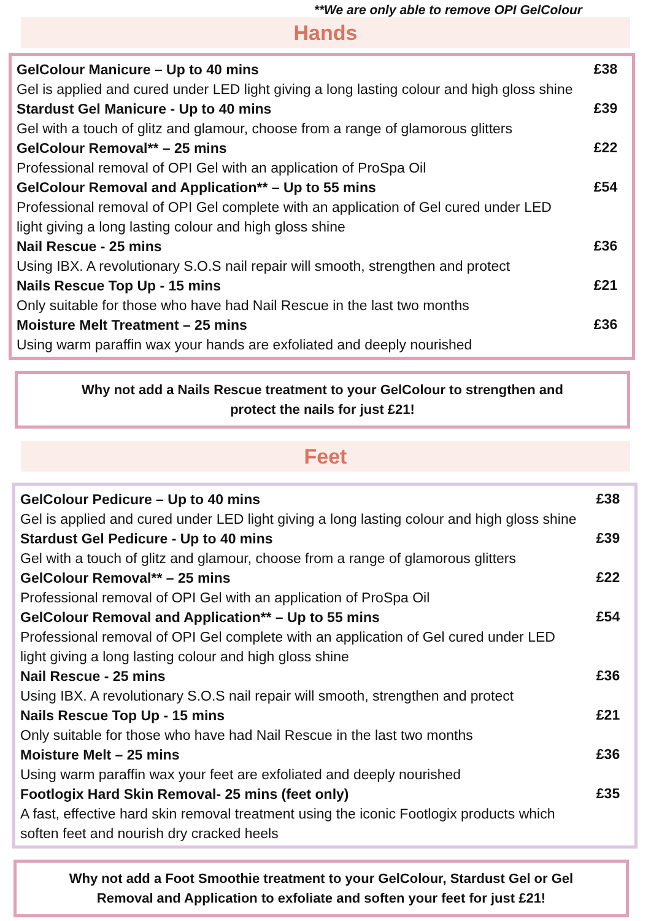**We are only able to remove OPI GelColour
Hands
GelColour Manicure – Up to 40 mins
Gel is applied and cured under LED light giving a long lasting colour and high gloss shine
£38
Stardust Gel Manicure - Up to 40 mins
Gel with a touch of glitz and glamour, choose from a range of glamorous glitters
£39
GelColour Removal** – 25 mins
Professional removal of OPI Gel with an application of ProSpa Oil
£22
GelColour Removal and Application** – Up to 55 mins
Professional removal of OPI Gel complete with an application of Gel cured under LED
light giving a long lasting colour and high gloss shine
£54
Nail Rescue - 25 mins
Using IBX. A revolutionary S.O.S nail repair will smooth, strengthen and protect
£36
Nails Rescue Top Up - 15 mins
Only suitable for those who have had Nail Rescue in the last two months
£21
Moisture Melt Treatment – 25 mins
Using warm paraffin wax your hands are exfoliated and deeply nourished
£36
Why not add a Nails Rescue treatment to your GelColour to strengthen and
protect the nails for just £21!
Feet
GelColour Pedicure – Up to 40 mins
Gel is applied and cured under LED light giving a long lasting colour and high gloss shine
£38
Stardust Gel Pedicure - Up to 40 mins
Gel with a touch of glitz and glamour, choose from a range of glamorous glitters
£39
GelColour Removal** – 25 mins
Professional removal of OPI Gel with an application of ProSpa Oil
£22
GelColour Removal and Application** – Up to 55 mins
Professional removal of OPI Gel complete with an application of Gel cured under LED
light giving a long lasting colour and high gloss shine
£54
Nail Rescue - 25 mins
Using IBX. A revolutionary S.O.S nail repair will smooth, strengthen and protect
£36
Nails Rescue Top Up - 15 mins
Only suitable for those who have had Nail Rescue in the last two months
£21
Moisture Melt – 25 mins
Using warm paraffin wax your feet are exfoliated and deeply nourished
£36
Footlogix Hard Skin Removal- 25 mins (feet only)
A fast, effective hard skin removal treatment using the iconic Footlogix products which
soften feet and nourish dry cracked heels
£35
Why not add a Foot Smoothie treatment to your GelColour, Stardust Gel or Gel
Removal and Application to exfoliate and soften your feet for just £21!